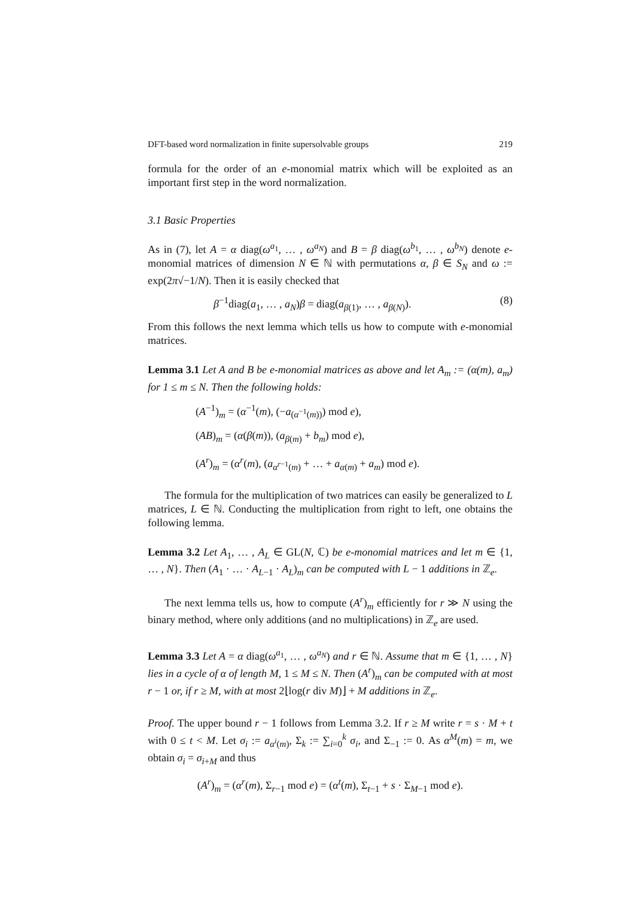DFT-based word normalization in finite supersolvable groups 219
formula for the order of an e-monomial matrix which will be exploited as an important first step in the word normalization.
3.1 Basic Properties
As in (7), let A = α diag(ω<sup>a<sub>1</sub></sup>, … , ω<sup>a<sub>N</sub></sup>) and B = β diag(ω<sup>b<sub>1</sub></sup>, … , ω<sup>b<sub>N</sub></sup>) denote e-monomial matrices of dimension N ∈ ℕ with permutations α, β ∈ S<sub>N</sub> and ω := exp(2π√−1/N). Then it is easily checked that
β<sup>−1</sup>diag(a<sub>1</sub>, … , a<sub>N</sub>)β = diag(a<sub>β(1)</sub>, … , a<sub>β(N)</sub>). (8)
From this follows the next lemma which tells us how to compute with e-monomial matrices.
Lemma 3.1 Let A and B be e-monomial matrices as above and let A<sub>m</sub> := (α(m), a<sub>m</sub>) for 1 ≤ m ≤ N. Then the following holds:
(A<sup>−1</sup>)<sub>m</sub> = (α<sup>−1</sup>(m), (−a<sub>(α<sup>−1</sup>(m))</sub>) mod e),
(AB)<sub>m</sub> = (α(β(m)), (a<sub>β(m)</sub> + b<sub>m</sub>) mod e),
(A<sup>r</sup>)<sub>m</sub> = (α<sup>r</sup>(m), (a<sub>α<sup>r−1</sup>(m)</sub> + … + a<sub>α(m)</sub> + a<sub>m</sub>) mod e).
The formula for the multiplication of two matrices can easily be generalized to L matrices, L ∈ ℕ. Conducting the multiplication from right to left, one obtains the following lemma.
Lemma 3.2 Let A<sub>1</sub>, … , A<sub>L</sub> ∈ GL(N, ℂ) be e-monomial matrices and let m ∈ {1, … , N}. Then (A<sub>1</sub> · … · A<sub>L−1</sub> · A<sub>L</sub>)<sub>m</sub> can be computed with L − 1 additions in ℤ<sub>e</sub>.
The next lemma tells us, how to compute (A<sup>r</sup>)<sub>m</sub> efficiently for r ≫ N using the binary method, where only additions (and no multiplications) in ℤ<sub>e</sub> are used.
Lemma 3.3 Let A = α diag(ω<sup>a<sub>1</sub></sup>, … , ω<sup>a<sub>N</sub></sup>) and r ∈ ℕ. Assume that m ∈ {1, … , N} lies in a cycle of α of length M, 1 ≤ M ≤ N. Then (A<sup>r</sup>)<sub>m</sub> can be computed with at most r − 1 or, if r ≥ M, with at most 2⌊log(r div M)⌋ + M additions in ℤ<sub>e</sub>.
Proof. The upper bound r − 1 follows from Lemma 3.2. If r ≥ M write r = s · M + t with 0 ≤ t < M. Let σ<sub>i</sub> := a<sub>α<sup>i</sup>(m)</sub>, Σ<sub>k</sub> := ∑<sub>i=0</sub><sup>k</sup> σ<sub>i</sub>, and Σ<sub>−1</sub> := 0. As α<sup>M</sup>(m) = m, we obtain σ<sub>i</sub> = σ<sub>i+M</sub> and thus
(A<sup>r</sup>)<sub>m</sub> = (α<sup>r</sup>(m), Σ<sub>r−1</sub> mod e) = (α<sup>t</sup>(m), Σ<sub>t−1</sub> + s · Σ<sub>M−1</sub> mod e).